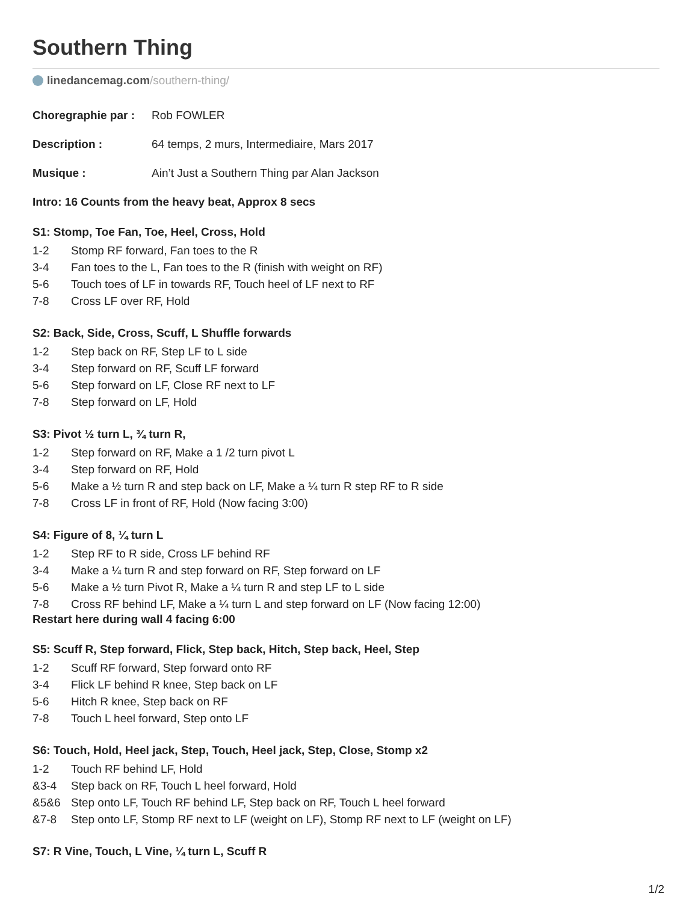Southern Thing
linedancemag.com/southern-thing/
Choregraphie par : Rob FOWLER
Description : 64 temps, 2 murs, Intermediaire, Mars 2017
Musique : Ain’t Just a Southern Thing par Alan Jackson
Intro: 16 Counts from the heavy beat, Approx 8 secs
S1: Stomp, Toe Fan, Toe, Heel, Cross, Hold
1-2 Stomp RF forward, Fan toes to the R
3-4 Fan toes to the L, Fan toes to the R (finish with weight on RF)
5-6 Touch toes of LF in towards RF, Touch heel of LF next to RF
7-8 Cross LF over RF, Hold
S2: Back, Side, Cross, Scuff, L Shuffle forwards
1-2 Step back on RF, Step LF to L side
3-4 Step forward on RF, Scuff LF forward
5-6 Step forward on LF, Close RF next to LF
7-8 Step forward on LF, Hold
S3: Pivot ½ turn L, ¾ turn R,
1-2 Step forward on RF, Make a 1 /2 turn pivot L
3-4 Step forward on RF, Hold
5-6 Make a ½ turn R and step back on LF, Make a ¼ turn R step RF to R side
7-8 Cross LF in front of RF, Hold (Now facing 3:00)
S4: Figure of 8, ¼ turn L
1-2 Step RF to R side, Cross LF behind RF
3-4 Make a ¼ turn R and step forward on RF, Step forward on LF
5-6 Make a ½ turn Pivot R, Make a ¼ turn R and step LF to L side
7-8 Cross RF behind LF, Make a ¼ turn L and step forward on LF (Now facing 12:00)
Restart here during wall 4 facing 6:00
S5: Scuff R, Step forward, Flick, Step back, Hitch, Step back, Heel, Step
1-2 Scuff RF forward, Step forward onto RF
3-4 Flick LF behind R knee, Step back on LF
5-6 Hitch R knee, Step back on RF
7-8 Touch L heel forward, Step onto LF
S6: Touch, Hold, Heel jack, Step, Touch, Heel jack, Step, Close, Stomp x2
1-2 Touch RF behind LF, Hold
&3-4 Step back on RF, Touch L heel forward, Hold
&5&6 Step onto LF, Touch RF behind LF, Step back on RF, Touch L heel forward
&7-8 Step onto LF, Stomp RF next to LF (weight on LF), Stomp RF next to LF (weight on LF)
S7: R Vine, Touch, L Vine, ¼ turn L, Scuff R
1/2